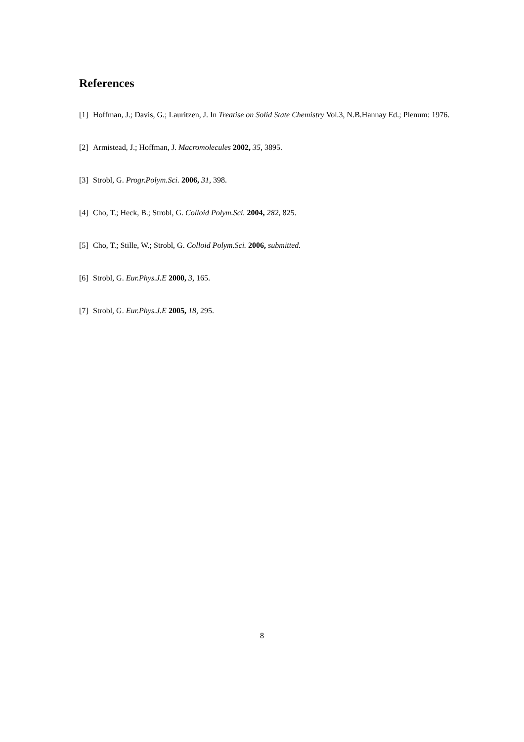References
[1]
Hoffman, J.; Davis, G.; Lauritzen, J. In Treatise on Solid State Chemistry Vol.3, N.B.Hannay Ed.; Plenum: 1976.
[2]
Armistead, J.; Hoffman, J. Macromolecules 2002, 35, 3895.
[3]
Strobl, G. Progr.Polym.Sci. 2006, 31, 398.
[4]
Cho, T.; Heck, B.; Strobl, G. Colloid Polym.Sci. 2004, 282, 825.
[5]
Cho, T.; Stille, W.; Strobl, G. Colloid Polym.Sci. 2006, submitted.
[6]
Strobl, G. Eur.Phys.J.E 2000, 3, 165.
[7]
Strobl, G. Eur.Phys.J.E 2005, 18, 295.
8